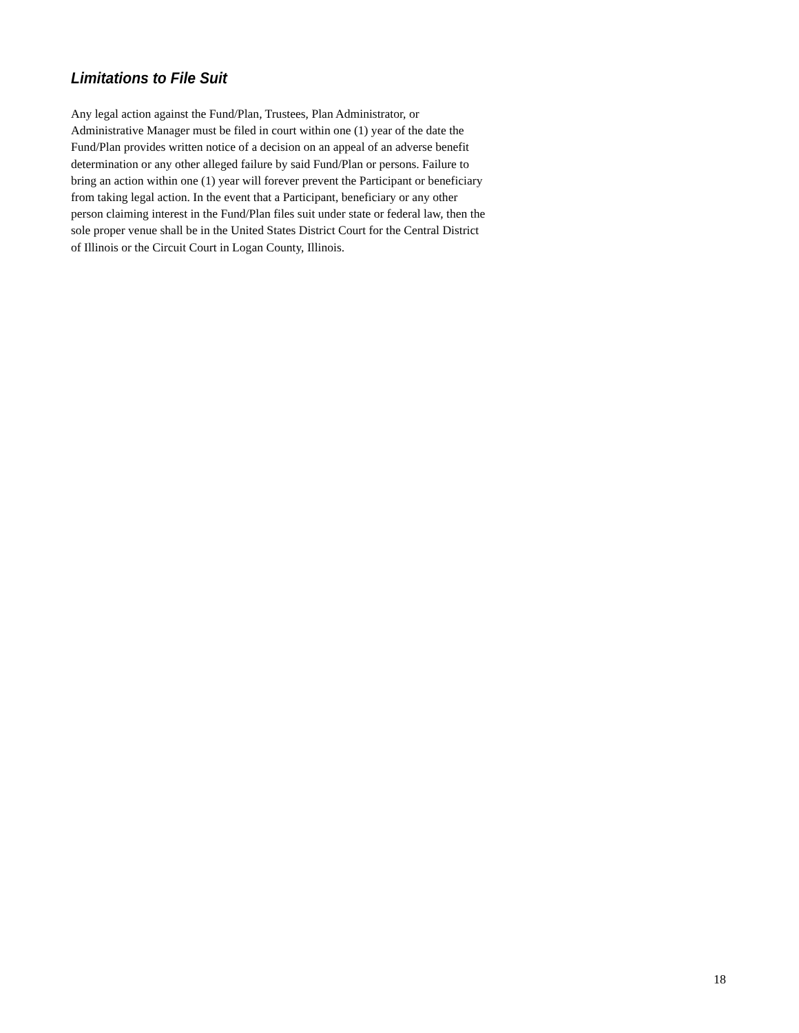Limitations to File Suit
Any legal action against the Fund/Plan, Trustees, Plan Administrator, or
Administrative Manager must be filed in court within one (1) year of the date the
Fund/Plan provides written notice of a decision on an appeal of an adverse benefit
determination or any other alleged failure by said Fund/Plan or persons. Failure to
bring an action within one (1) year will forever prevent the Participant or beneficiary
from taking legal action. In the event that a Participant, beneficiary or any other
person claiming interest in the Fund/Plan files suit under state or federal law, then the
sole proper venue shall be in the United States District Court for the Central District
of Illinois or the Circuit Court in Logan County, Illinois.
18